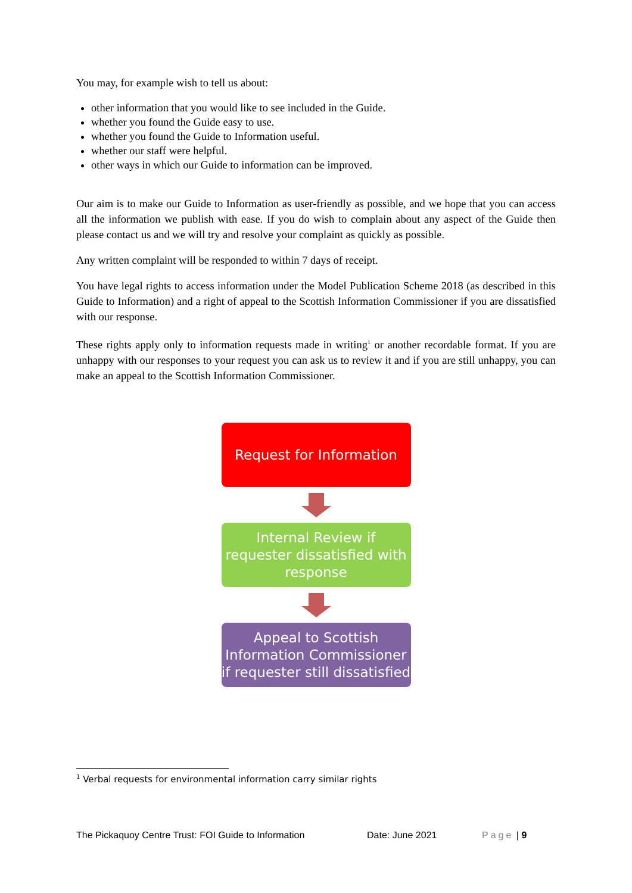You may, for example wish to tell us about:
other information that you would like to see included in the Guide.
whether you found the Guide easy to use.
whether you found the Guide to Information useful.
whether our staff were helpful.
other ways in which our Guide to information can be improved.
Our aim is to make our Guide to Information as user-friendly as possible, and we hope that you can access all the information we publish with ease. If you do wish to complain about any aspect of the Guide then please contact us and we will try and resolve your complaint as quickly as possible.
Any written complaint will be responded to within 7 days of receipt.
You have legal rights to access information under the Model Publication Scheme 2018 (as described in this Guide to Information) and a right of appeal to the Scottish Information Commissioner if you are dissatisfied with our response.
These rights apply only to information requests made in writing<sup>1</sup> or another recordable format. If you are unhappy with our responses to your request you can ask us to review it and if you are still unhappy, you can make an appeal to the Scottish Information Commissioner.
Request for Information
Internal Review if requester dissatisfied with response
Appeal to Scottish Information Commissioner if requester still dissatisfied
<sup>1</sup> Verbal requests for environmental information carry similar rights
The Pickaquoy Centre Trust: FOI Guide to Information Date: June 2021 Page | 9